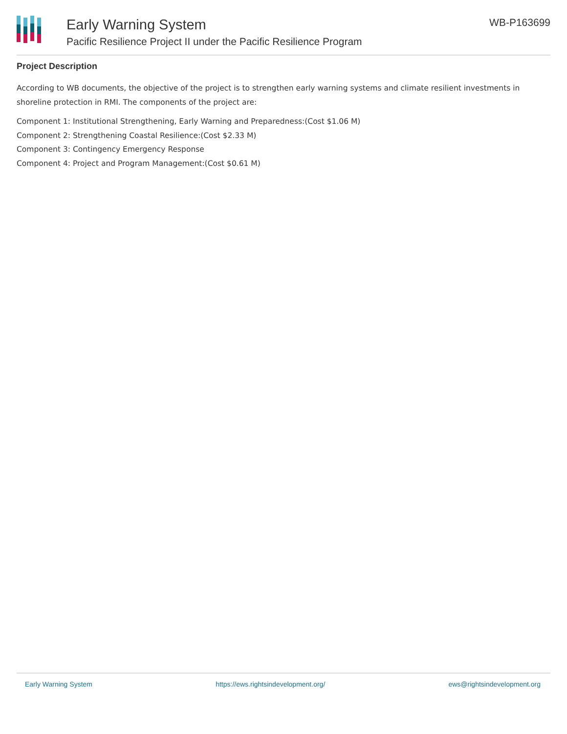Early Warning System
Pacific Resilience Project II under the Pacific Resilience Program
WB-P163699
Project Description
According to WB documents, the objective of the project is to strengthen early warning systems and climate resilient investments in shoreline protection in RMI. The components of the project are:
Component 1: Institutional Strengthening, Early Warning and Preparedness:(Cost $1.06 M)
Component 2: Strengthening Coastal Resilience:(Cost $2.33 M)
Component 3: Contingency Emergency Response
Component 4: Project and Program Management:(Cost $0.61 M)
Early Warning System https://ews.rightsindevelopment.org/ ews@rightsindevelopment.org